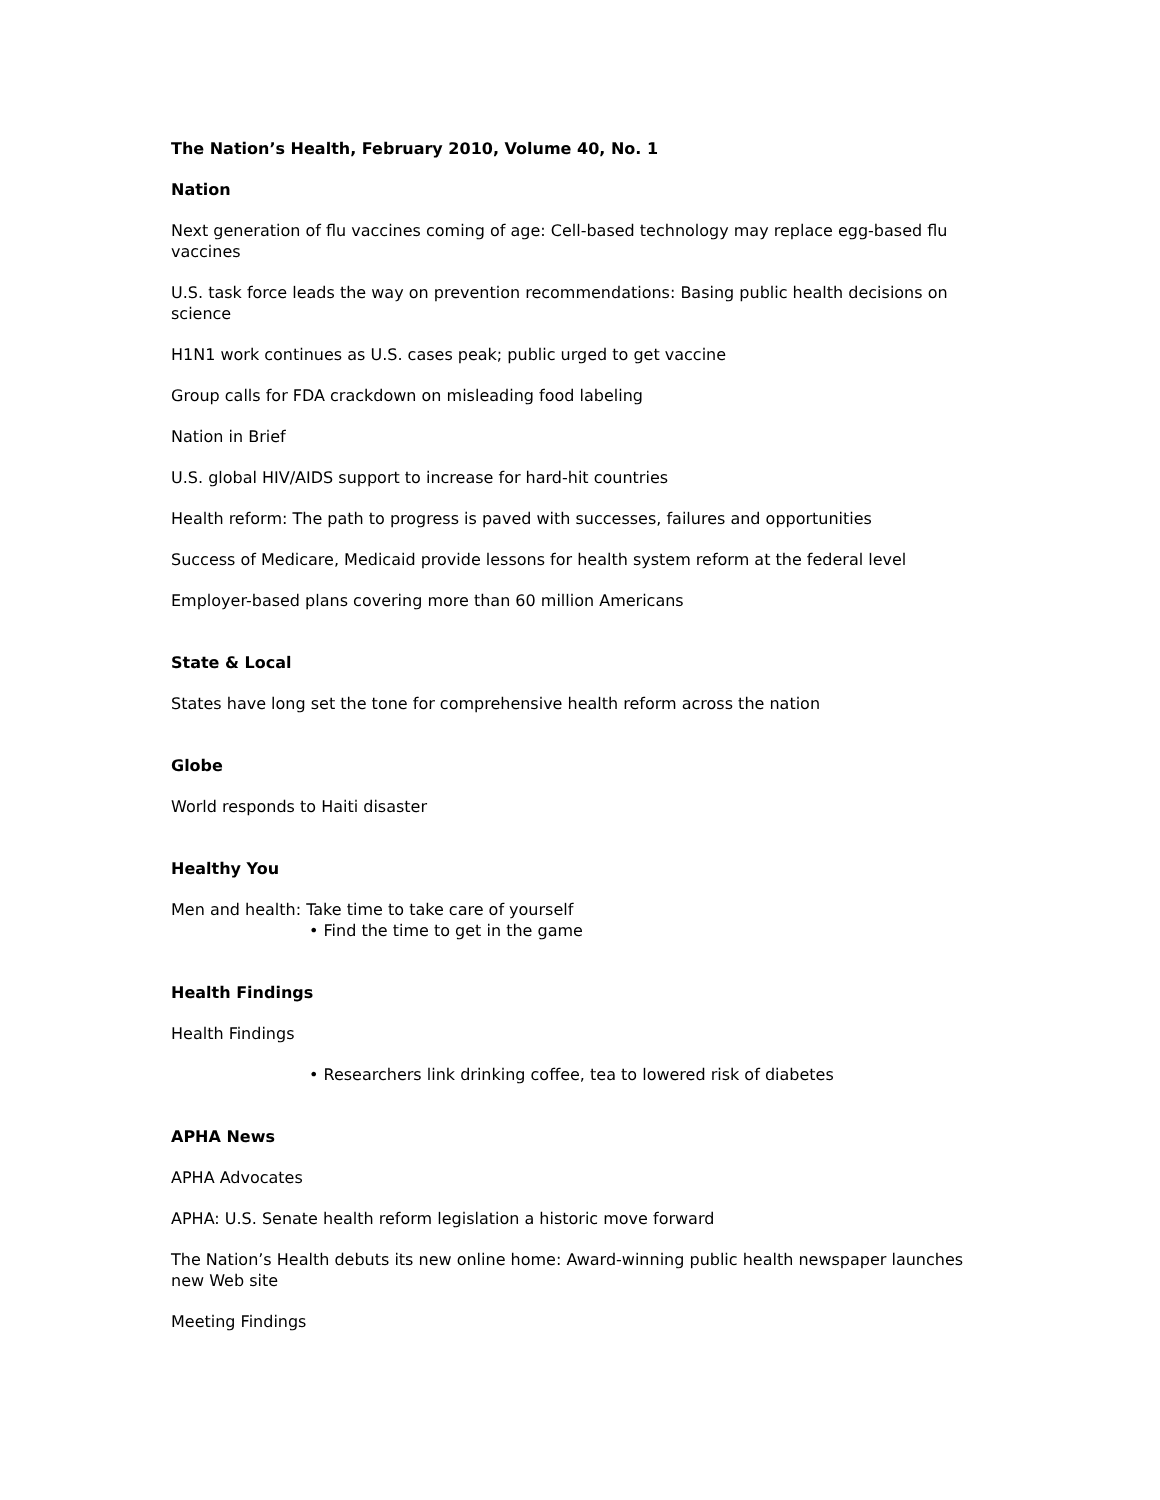The Nation’s Health, February 2010, Volume 40, No. 1
Nation
Next generation of flu vaccines coming of age: Cell-based technology may replace egg-based flu vaccines
U.S. task force leads the way on prevention recommendations: Basing public health decisions on science
H1N1 work continues as U.S. cases peak; public urged to get vaccine
Group calls for FDA crackdown on misleading food labeling
Nation in Brief
U.S. global HIV/AIDS support to increase for hard-hit countries
Health reform: The path to progress is paved with successes, failures and opportunities
Success of Medicare, Medicaid provide lessons for health system reform at the federal level
Employer-based plans covering more than 60 million Americans
State & Local
States have long set the tone for comprehensive health reform across the nation
Globe
World responds to Haiti disaster
Healthy You
Men and health: Take time to take care of yourself
• Find the time to get in the game
Health Findings
Health Findings
• Researchers link drinking coffee, tea to lowered risk of diabetes
APHA News
APHA Advocates
APHA: U.S. Senate health reform legislation a historic move forward
The Nation’s Health debuts its new online home: Award-winning public health newspaper launches new Web site
Meeting Findings